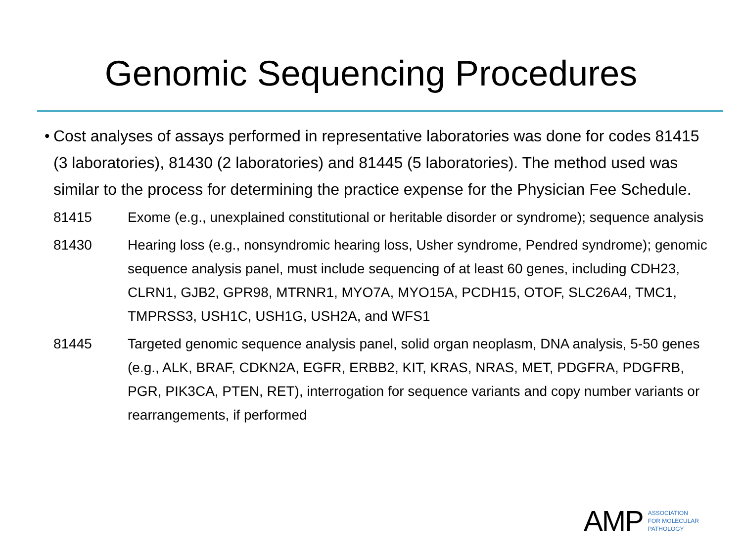Genomic Sequencing Procedures
• Cost analyses of assays performed in representative laboratories was done for codes 81415 (3 laboratories), 81430 (2 laboratories) and 81445 (5 laboratories). The method used was similar to the process for determining the practice expense for the Physician Fee Schedule.
| 81415 | Exome (e.g., unexplained constitutional or heritable disorder or syndrome); sequence analysis |
| 81430 | Hearing loss (e.g., nonsyndromic hearing loss, Usher syndrome, Pendred syndrome); genomic sequence analysis panel, must include sequencing of at least 60 genes, including CDH23, CLRN1, GJB2, GPR98, MTRNR1, MYO7A, MYO15A, PCDH15, OTOF, SLC26A4, TMC1, TMPRSS3, USH1C, USH1G, USH2A, and WFS1 |
| 81445 | Targeted genomic sequence analysis panel, solid organ neoplasm, DNA analysis, 5-50 genes (e.g., ALK, BRAF, CDKN2A, EGFR, ERBB2, KIT, KRAS, NRAS, MET, PDGFRA, PDGFRB, PGR, PIK3CA, PTEN, RET), interrogation for sequence variants and copy number variants or rearrangements, if performed |
AMP
ASSOCIATION
FOR MOLECULAR
PATHOLOGY